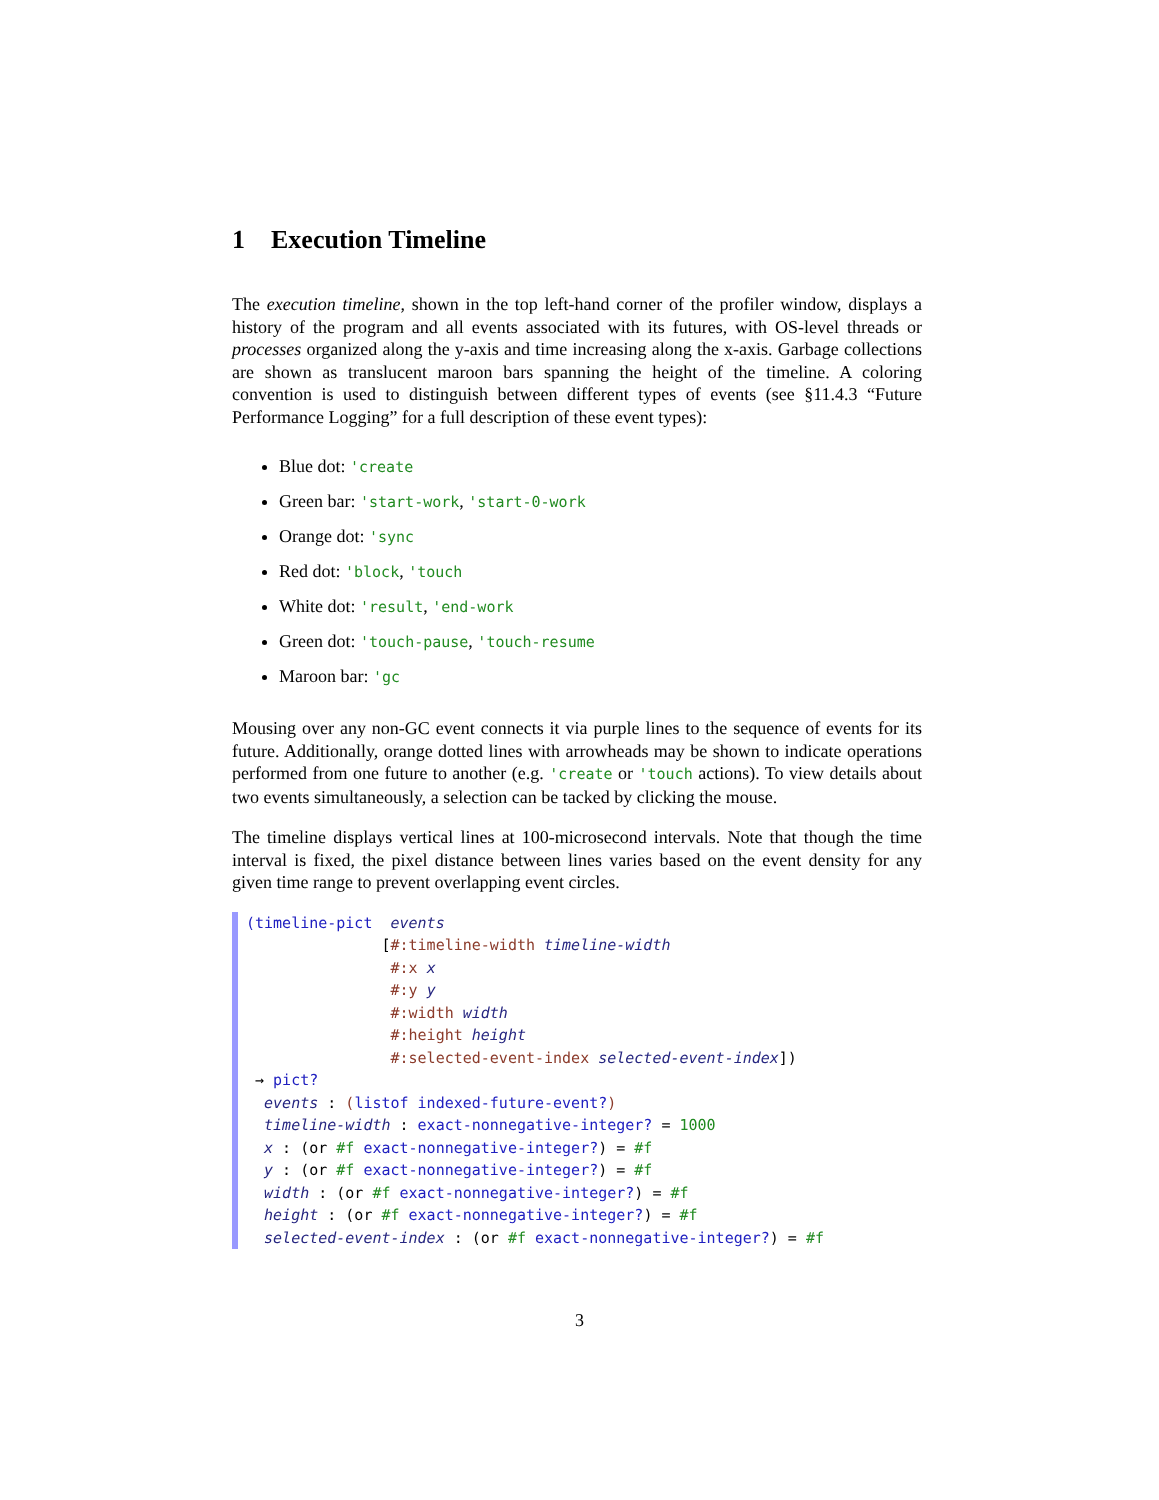1 Execution Timeline
The execution timeline, shown in the top left-hand corner of the profiler window, displays a history of the program and all events associated with its futures, with OS-level threads or processes organized along the y-axis and time increasing along the x-axis. Garbage collections are shown as translucent maroon bars spanning the height of the timeline. A coloring convention is used to distinguish between different types of events (see §11.4.3 “Future Performance Logging” for a full description of these event types):
Blue dot: 'create
Green bar: 'start-work, 'start-0-work
Orange dot: 'sync
Red dot: 'block, 'touch
White dot: 'result, 'end-work
Green dot: 'touch-pause, 'touch-resume
Maroon bar: 'gc
Mousing over any non-GC event connects it via purple lines to the sequence of events for its future. Additionally, orange dotted lines with arrowheads may be shown to indicate operations performed from one future to another (e.g. 'create or 'touch actions). To view details about two events simultaneously, a selection can be tacked by clicking the mouse.
The timeline displays vertical lines at 100-microsecond intervals. Note that though the time interval is fixed, the pixel distance between lines varies based on the event density for any given time range to prevent overlapping event circles.
(timeline-pict events [#:timeline-width timeline-width #:x x #:y y #:width width #:height height #:selected-event-index selected-event-index]) → pict? events : (listof indexed-future-event?) timeline-width : exact-nonnegative-integer? = 1000 x : (or #f exact-nonnegative-integer?) = #f y : (or #f exact-nonnegative-integer?) = #f width : (or #f exact-nonnegative-integer?) = #f height : (or #f exact-nonnegative-integer?) = #f selected-event-index : (or #f exact-nonnegative-integer?) = #f
3